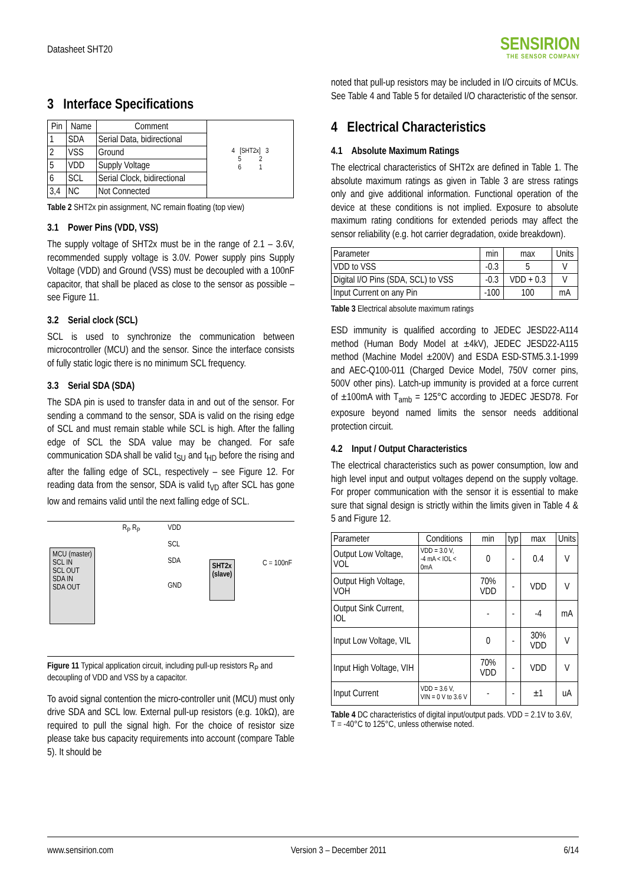Datasheet SHT20
SENSIRION
THE SENSOR COMPANY
3 Interface Specifications
| Pin | Name | Comment | 4 [SHT2x] 3 5 2 6 1 |
| 1 | SDA | Serial Data, bidirectional | |
| 2 | VSS | Ground | |
| 5 | VDD | Supply Voltage | |
| 6 | SCL | Serial Clock, bidirectional | |
| 3,4 | NC | Not Connected | |
Table 2 SHT2x pin assignment, NC remain floating (top view)
3.1 Power Pins (VDD, VSS)
The supply voltage of SHT2x must be in the range of 2.1 – 3.6V, recommended supply voltage is 3.0V. Power supply pins Supply Voltage (VDD) and Ground (VSS) must be decoupled with a 100nF capacitor, that shall be placed as close to the sensor as possible – see Figure 11.
3.2 Serial clock (SCL)
SCL is used to synchronize the communication between microcontroller (MCU) and the sensor. Since the interface consists of fully static logic there is no minimum SCL frequency.
3.3 Serial SDA (SDA)
The SDA pin is used to transfer data in and out of the sensor. For sending a command to the sensor, SDA is valid on the rising edge of SCL and must remain stable while SCL is high. After the falling edge of SCL the SDA value may be changed. For safe communication SDA shall be valid t<sub>SU</sub> and t<sub>HD</sub> before the rising and after the falling edge of SCL, respectively – see Figure 12. For reading data from the sensor, SDA is valid t<sub>VD</sub> after SCL has gone low and remains valid until the next falling edge of SCL.
MCU (master)
SCL IN
SCL OUT
SDA IN
SDA OUT
R<sub>P</sub> R<sub>P</sub> VDD
SCL
SDA
GND
SHT2x
(slave)
C = 100nF
Figure 11 Typical application circuit, including pull-up resistors R<sub>P</sub> and decoupling of VDD and VSS by a capacitor.
To avoid signal contention the micro-controller unit (MCU) must only drive SDA and SCL low. External pull-up resistors (e.g. 10kΩ), are required to pull the signal high. For the choice of resistor size please take bus capacity requirements into account (compare Table 5). It should be
noted that pull-up resistors may be included in I/O circuits of MCUs. See Table 4 and Table 5 for detailed I/O characteristic of the sensor.
4 Electrical Characteristics
4.1 Absolute Maximum Ratings
The electrical characteristics of SHT2x are defined in Table 1. The absolute maximum ratings as given in Table 3 are stress ratings only and give additional information. Functional operation of the device at these conditions is not implied. Exposure to absolute maximum rating conditions for extended periods may affect the sensor reliability (e.g. hot carrier degradation, oxide breakdown).
| Parameter | min | max | Units |
| --- | --- | --- | --- |
| VDD to VSS | -0.3 | 5 | V |
| Digital I/O Pins (SDA, SCL) to VSS | -0.3 | VDD + 0.3 | V |
| Input Current on any Pin | -100 | 100 | mA |
Table 3 Electrical absolute maximum ratings
ESD immunity is qualified according to JEDEC JESD22-A114 method (Human Body Model at ±4kV), JEDEC JESD22-A115 method (Machine Model ±200V) and ESDA ESD-STM5.3.1-1999 and AEC-Q100-011 (Charged Device Model, 750V corner pins, 500V other pins). Latch-up immunity is provided at a force current of ±100mA with T<sub>amb</sub> = 125°C according to JEDEC JESD78. For exposure beyond named limits the sensor needs additional protection circuit.
4.2 Input / Output Characteristics
The electrical characteristics such as power consumption, low and high level input and output voltages depend on the supply voltage. For proper communication with the sensor it is essential to make sure that signal design is strictly within the limits given in Table 4 & 5 and Figure 12.
| Parameter | Conditions | min | typ | max | Units |
| --- | --- | --- | --- | --- | --- |
| Output Low Voltage, VOL | VDD = 3.0 V, -4 mA < IOL < 0mA | 0 | - | 0.4 | V |
| Output High Voltage, VOH | | 70% VDD | - | VDD | V |
| Output Sink Current, IOL | | - | - | -4 | mA |
| Input Low Voltage, VIL | | 0 | - | 30% VDD | V |
| Input High Voltage, VIH | | 70% VDD | - | VDD | V |
| Input Current | VDD = 3.6 V, VIN = 0 V to 3.6 V | - | - | ±1 | uA |
Table 4 DC characteristics of digital input/output pads. VDD = 2.1V to 3.6V, T = -40°C to 125°C, unless otherwise noted.
www.sensirion.com Version 3 – December 2011 6/14